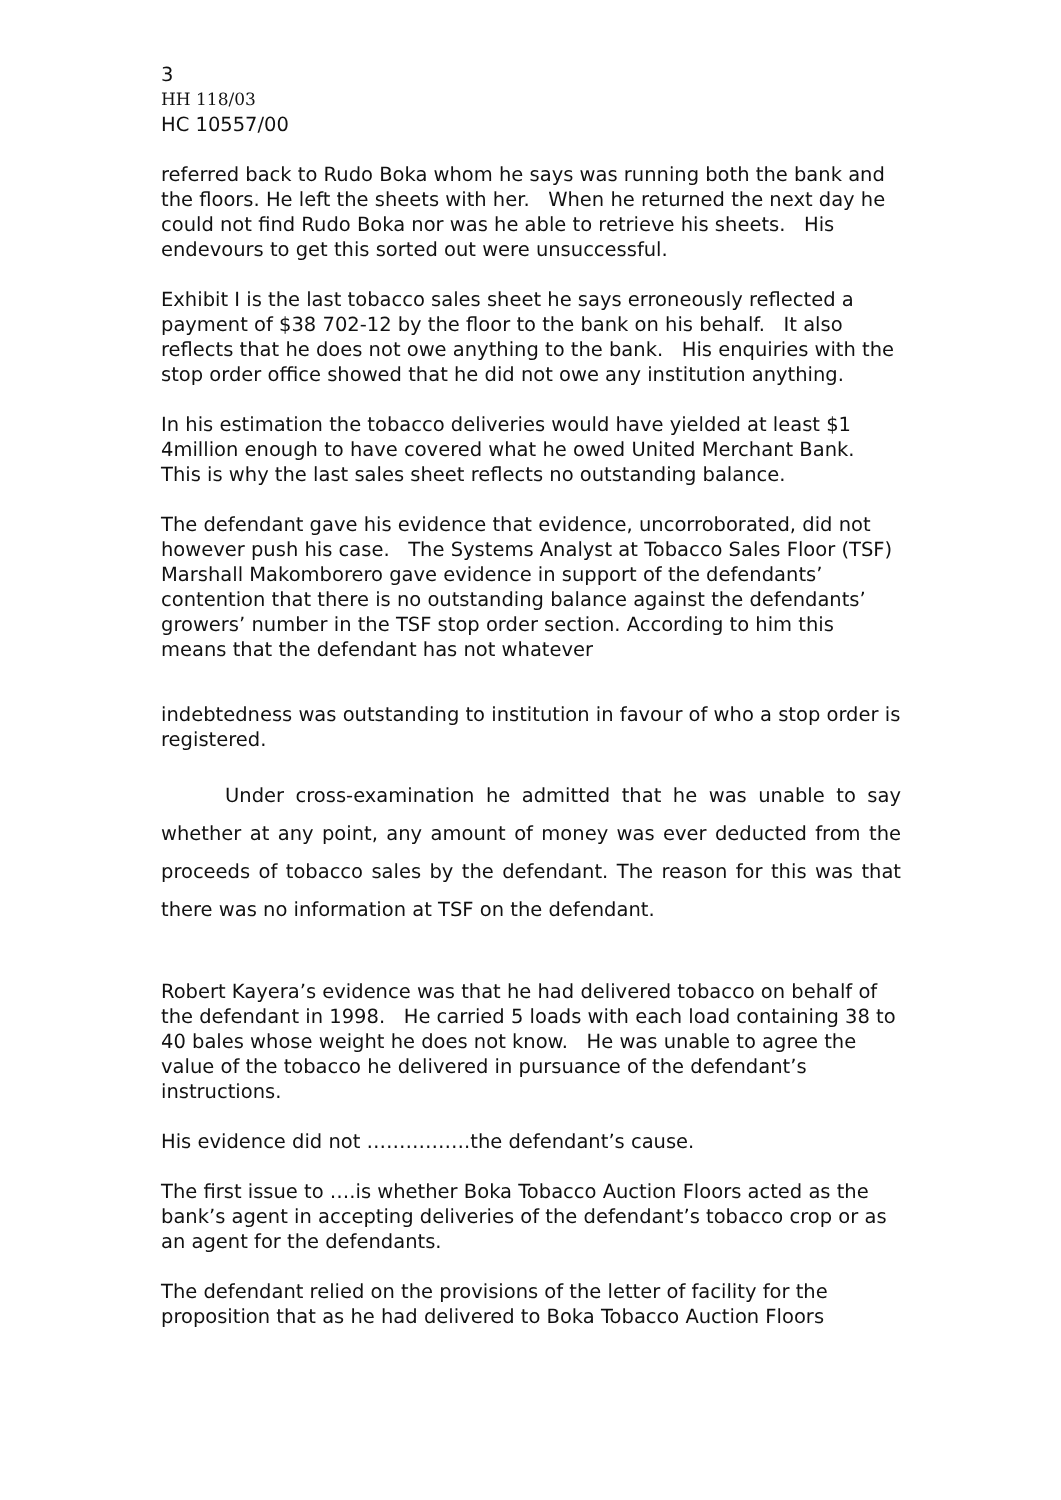3
HH 118/03
HC 10557/00
referred back to Rudo Boka whom he says was running both the bank and the floors. He left the sheets with her. When he returned the next day he could not find Rudo Boka nor was he able to retrieve his sheets. His endevours to get this sorted out were unsuccessful.
Exhibit I is the last tobacco sales sheet he says erroneously reflected a payment of $38 702-12 by the floor to the bank on his behalf. It also reflects that he does not owe anything to the bank. His enquiries with the stop order office showed that he did not owe any institution anything.
In his estimation the tobacco deliveries would have yielded at least $1 4million enough to have covered what he owed United Merchant Bank. This is why the last sales sheet reflects no outstanding balance.
The defendant gave his evidence that evidence, uncorroborated, did not however push his case. The Systems Analyst at Tobacco Sales Floor (TSF) Marshall Makomborero gave evidence in support of the defendants’ contention that there is no outstanding balance against the defendants’ growers’ number in the TSF stop order section. According to him this means that the defendant has not whatever
indebtedness was outstanding to institution in favour of who a stop order is registered.
Under cross-examination he admitted that he was unable to say whether at any point, any amount of money was ever deducted from the proceeds of tobacco sales by the defendant. The reason for this was that there was no information at TSF on the defendant.
Robert Kayera’s evidence was that he had delivered tobacco on behalf of the defendant in 1998. He carried 5 loads with each load containing 38 to 40 bales whose weight he does not know. He was unable to agree the value of the tobacco he delivered in pursuance of the defendant’s instructions.
His evidence did not …………….the defendant’s cause.
The first issue to ….is whether Boka Tobacco Auction Floors acted as the bank’s agent in accepting deliveries of the defendant’s tobacco crop or as an agent for the defendants.
The defendant relied on the provisions of the letter of facility for the proposition that as he had delivered to Boka Tobacco Auction Floors